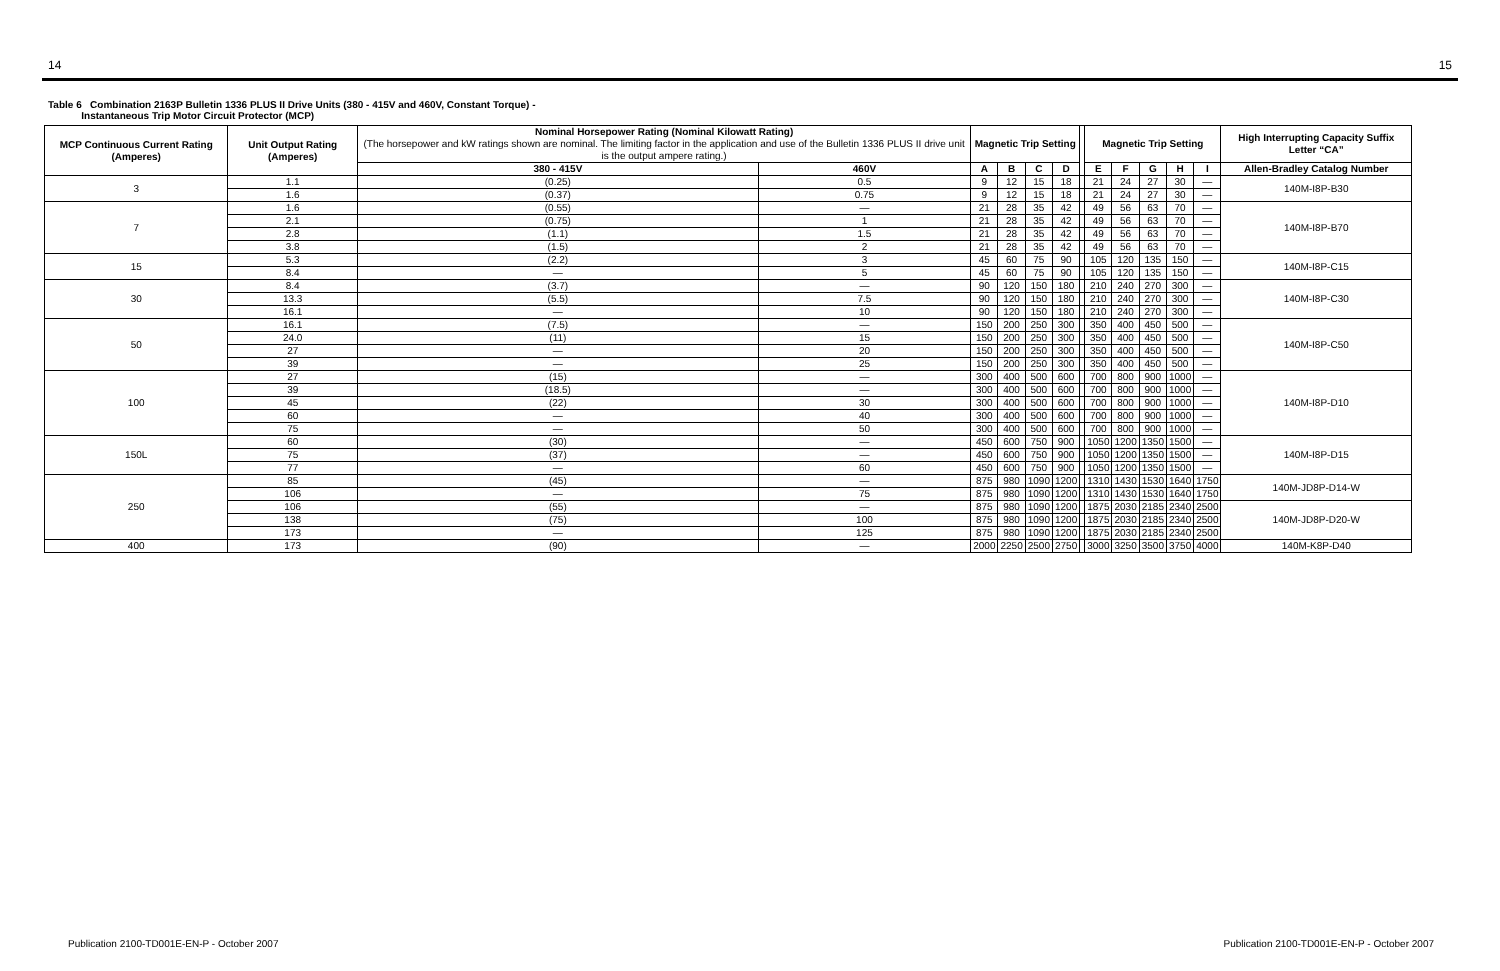14 15
Table 6 Combination 2163P Bulletin 1336 PLUS II Drive Units (380 - 415V and 460V, Constant Torque) -
Instantaneous Trip Motor Circuit Protector (MCP)
| MCP Continuous Current Rating (Amperes) | Unit Output Rating (Amperes) | Nominal Horsepower Rating (Nominal Kilowatt Rating) (The horsepower and kW ratings shown are nominal. The limiting factor in the application and use of the Bulletin 1336 PLUS II drive unit is the output ampere rating.) | | Magnetic Trip Setting | | | | | Magnetic Trip Setting | | | | | High Interrupting Capacity Suffix Letter “CA” |
| --- | --- | --- | --- | --- | --- | --- | --- | --- | --- | --- | --- | --- | --- | --- |
| | | 380 - 415V | 460V | A | B | C | D | | E | F | G | H | I | Allen-Bradley Catalog Number |
| 3 | 1.1 | (0.25) | 0.5 | 9 | 12 | 15 | 18 | | 21 | 24 | 27 | 30 | — | 140M-I8P-B30 |
| | 1.6 | (0.37) | 0.75 | 9 | 12 | 15 | 18 | | 21 | 24 | 27 | 30 | — | |
| 7 | 1.6 | (0.55) | — | 21 | 28 | 35 | 42 | | 49 | 56 | 63 | 70 | — | 140M-I8P-B70 |
| | 2.1 | (0.75) | 1 | 21 | 28 | 35 | 42 | | 49 | 56 | 63 | 70 | — | |
| | 2.8 | (1.1) | 1.5 | 21 | 28 | 35 | 42 | | 49 | 56 | 63 | 70 | — | |
| | 3.8 | (1.5) | 2 | 21 | 28 | 35 | 42 | | 49 | 56 | 63 | 70 | — | |
| 15 | 5.3 | (2.2) | 3 | 45 | 60 | 75 | 90 | | 105 | 120 | 135 | 150 | — | 140M-I8P-C15 |
| | 8.4 | — | 5 | 45 | 60 | 75 | 90 | | 105 | 120 | 135 | 150 | — | |
| 30 | 8.4 | (3.7) | — | 90 | 120 | 150 | 180 | | 210 | 240 | 270 | 300 | — | 140M-I8P-C30 |
| | 13.3 | (5.5) | 7.5 | 90 | 120 | 150 | 180 | | 210 | 240 | 270 | 300 | — | |
| | 16.1 | — | 10 | 90 | 120 | 150 | 180 | | 210 | 240 | 270 | 300 | — | |
| 50 | 16.1 | (7.5) | — | 150 | 200 | 250 | 300 | | 350 | 400 | 450 | 500 | — | 140M-I8P-C50 |
| | 24.0 | (11) | 15 | 150 | 200 | 250 | 300 | | 350 | 400 | 450 | 500 | — | |
| | 27 | — | 20 | 150 | 200 | 250 | 300 | | 350 | 400 | 450 | 500 | — | |
| | 39 | — | 25 | 150 | 200 | 250 | 300 | | 350 | 400 | 450 | 500 | — | |
| 100 | 27 | (15) | — | 300 | 400 | 500 | 600 | | 700 | 800 | 900 | 1000 | — | 140M-I8P-D10 |
| | 39 | (18.5) | — | 300 | 400 | 500 | 600 | | 700 | 800 | 900 | 1000 | — | |
| | 45 | (22) | 30 | 300 | 400 | 500 | 600 | | 700 | 800 | 900 | 1000 | — | |
| | 60 | — | 40 | 300 | 400 | 500 | 600 | | 700 | 800 | 900 | 1000 | — | |
| | 75 | — | 50 | 300 | 400 | 500 | 600 | | 700 | 800 | 900 | 1000 | — | |
| 150L | 60 | (30) | — | 450 | 600 | 750 | 900 | | 1050 | 1200 | 1350 | 1500 | — | 140M-I8P-D15 |
| | 75 | (37) | — | 450 | 600 | 750 | 900 | | 1050 | 1200 | 1350 | 1500 | — | |
| | 77 | — | 60 | 450 | 600 | 750 | 900 | | 1050 | 1200 | 1350 | 1500 | — | |
| 250 | 85 | (45) | — | 875 | 980 | 1090 | 1200 | | 1310 | 1430 | 1530 | 1640 | 1750 | 140M-JD8P-D14-W |
| | 106 | — | 75 | 875 | 980 | 1090 | 1200 | | 1310 | 1430 | 1530 | 1640 | 1750 | |
| | 106 | (55) | — | 875 | 980 | 1090 | 1200 | | 1875 | 2030 | 2185 | 2340 | 2500 | 140M-JD8P-D20-W |
| | 138 | (75) | 100 | 875 | 980 | 1090 | 1200 | | 1875 | 2030 | 2185 | 2340 | 2500 | |
| | 173 | — | 125 | 875 | 980 | 1090 | 1200 | | 1875 | 2030 | 2185 | 2340 | 2500 | |
| 400 | 173 | (90) | — | 2000 | 2250 | 2500 | 2750 | | 3000 | 3250 | 3500 | 3750 | 4000 | 140M-K8P-D40 |
Publication 2100-TD001E-EN-P - October 2007 Publication 2100-TD001E-EN-P - October 2007